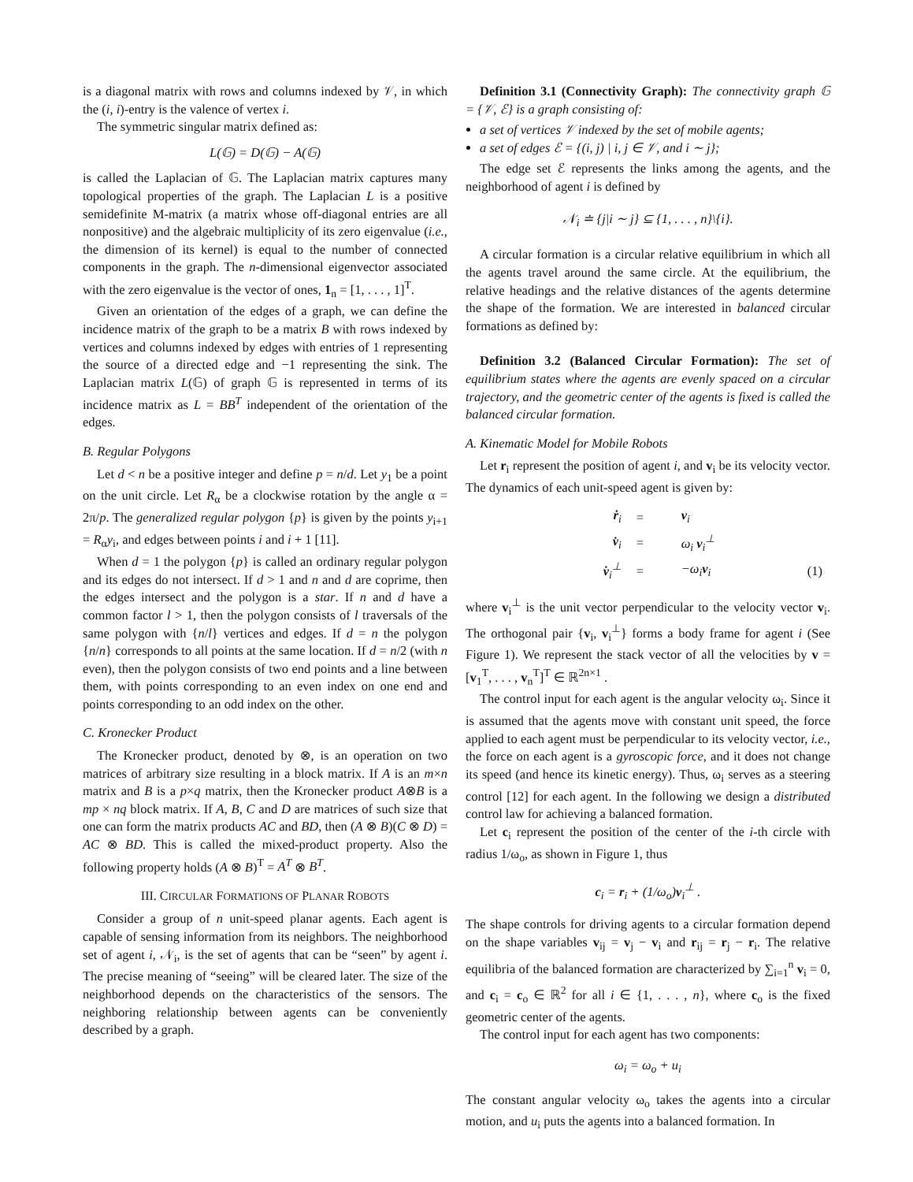is a diagonal matrix with rows and columns indexed by 𝒱, in which the (i, i)-entry is the valence of vertex i.
The symmetric singular matrix defined as:
L(𝔾) = D(𝔾) − A(𝔾)
is called the Laplacian of 𝔾. The Laplacian matrix captures many topological properties of the graph. The Laplacian L is a positive semidefinite M-matrix (a matrix whose off-diagonal entries are all nonpositive) and the algebraic multiplicity of its zero eigenvalue (i.e., the dimension of its kernel) is equal to the number of connected components in the graph. The n-dimensional eigenvector associated with the zero eigenvalue is the vector of ones, 1<sub>n</sub> = [1, . . . , 1]<sup>T</sup>.
Given an orientation of the edges of a graph, we can define the incidence matrix of the graph to be a matrix B with rows indexed by vertices and columns indexed by edges with entries of 1 representing the source of a directed edge and −1 representing the sink. The Laplacian matrix L(𝔾) of graph 𝔾 is represented in terms of its incidence matrix as L = BB<sup>T</sup> independent of the orientation of the edges.
B. Regular Polygons
Let d < n be a positive integer and define p = n/d. Let y<sub>1</sub> be a point on the unit circle. Let R<sub>α</sub> be a clockwise rotation by the angle α = 2π/p. The generalized regular polygon {p} is given by the points y<sub>i+1</sub> = R<sub>α</sub>y<sub>i</sub>, and edges between points i and i + 1 [11].
When d = 1 the polygon {p} is called an ordinary regular polygon and its edges do not intersect. If d > 1 and n and d are coprime, then the edges intersect and the polygon is a star. If n and d have a common factor l > 1, then the polygon consists of l traversals of the same polygon with {n/l} vertices and edges. If d = n the polygon {n/n} corresponds to all points at the same location. If d = n/2 (with n even), then the polygon consists of two end points and a line between them, with points corresponding to an even index on one end and points corresponding to an odd index on the other.
C. Kronecker Product
The Kronecker product, denoted by ⊗, is an operation on two matrices of arbitrary size resulting in a block matrix. If A is an m×n matrix and B is a p×q matrix, then the Kronecker product A⊗B is a mp × nq block matrix. If A, B, C and D are matrices of such size that one can form the matrix products AC and BD, then (A ⊗ B)(C ⊗ D) = AC ⊗ BD. This is called the mixed-product property. Also the following property holds (A ⊗ B)<sup>T</sup> = A<sup>T</sup> ⊗ B<sup>T</sup>.
III. CIRCULAR FORMATIONS OF PLANAR ROBOTS
Consider a group of n unit-speed planar agents. Each agent is capable of sensing information from its neighbors. The neighborhood set of agent i, 𝒩<sub>i</sub>, is the set of agents that can be “seen” by agent i. The precise meaning of “seeing” will be cleared later. The size of the neighborhood depends on the characteristics of the sensors. The neighboring relationship between agents can be conveniently described by a graph.
Definition 3.1 (Connectivity Graph): The connectivity graph 𝔾 = {𝒱, ℰ} is a graph consisting of:
a set of vertices 𝒱 indexed by the set of mobile agents;
a set of edges ℰ = {(i, j) | i, j ∈ 𝒱, and i ∼ j};
The edge set ℰ represents the links among the agents, and the neighborhood of agent i is defined by
𝒩<sub>i</sub> ≐ {j|i ∼ j} ⊆ {1, . . . , n}\{i}.
A circular formation is a circular relative equilibrium in which all the agents travel around the same circle. At the equilibrium, the relative headings and the relative distances of the agents determine the shape of the formation. We are interested in balanced circular formations as defined by:
Definition 3.2 (Balanced Circular Formation): The set of equilibrium states where the agents are evenly spaced on a circular trajectory, and the geometric center of the agents is fixed is called the balanced circular formation.
A. Kinematic Model for Mobile Robots
Let r<sub>i</sub> represent the position of agent i, and v<sub>i</sub> be its velocity vector. The dynamics of each unit-speed agent is given by:
| ṙ<sub>i</sub> | = | v<sub>i</sub> | |
| v̇<sub>i</sub> | = | ω<sub>i</sub> v<sub>i</sub><sup>⊥</sup> | |
| v̇<sub>i</sub><sup>⊥</sup> | = | −ω<sub>i</sub> v<sub>i</sub> | (1) |
where v<sub>i</sub><sup>⊥</sup> is the unit vector perpendicular to the velocity vector v<sub>i</sub>. The orthogonal pair {v<sub>i</sub>, v<sub>i</sub><sup>⊥</sup>} forms a body frame for agent i (See Figure 1). We represent the stack vector of all the velocities by v = [v<sub>1</sub><sup>T</sup>, . . . , v<sub>n</sub><sup>T</sup>]<sup>T</sup> ∈ ℝ<sup>2n×1</sup> .
The control input for each agent is the angular velocity ω<sub>i</sub>. Since it is assumed that the agents move with constant unit speed, the force applied to each agent must be perpendicular to its velocity vector, i.e., the force on each agent is a gyroscopic force, and it does not change its speed (and hence its kinetic energy). Thus, ω<sub>i</sub> serves as a steering control [12] for each agent. In the following we design a distributed control law for achieving a balanced formation.
Let c<sub>i</sub> represent the position of the center of the i-th circle with radius 1/ω<sub>o</sub>, as shown in Figure 1, thus
c<sub>i</sub> = r<sub>i</sub> + (1/ω<sub>o</sub>)v<sub>i</sub><sup>⊥</sup> .
The shape controls for driving agents to a circular formation depend on the shape variables v<sub>ij</sub> = v<sub>j</sub> − v<sub>i</sub> and r<sub>ij</sub> = r<sub>j</sub> − r<sub>i</sub>. The relative equilibria of the balanced formation are characterized by ∑<sub>i=1</sub><sup>n</sup> v<sub>i</sub> = 0, and c<sub>i</sub> = c<sub>o</sub> ∈ ℝ<sup>2</sup> for all i ∈ {1, . . . , n}, where c<sub>o</sub> is the fixed geometric center of the agents.
The control input for each agent has two components:
ω<sub>i</sub> = ω<sub>o</sub> + u<sub>i</sub>
The constant angular velocity ω<sub>o</sub> takes the agents into a circular motion, and u<sub>i</sub> puts the agents into a balanced formation. In